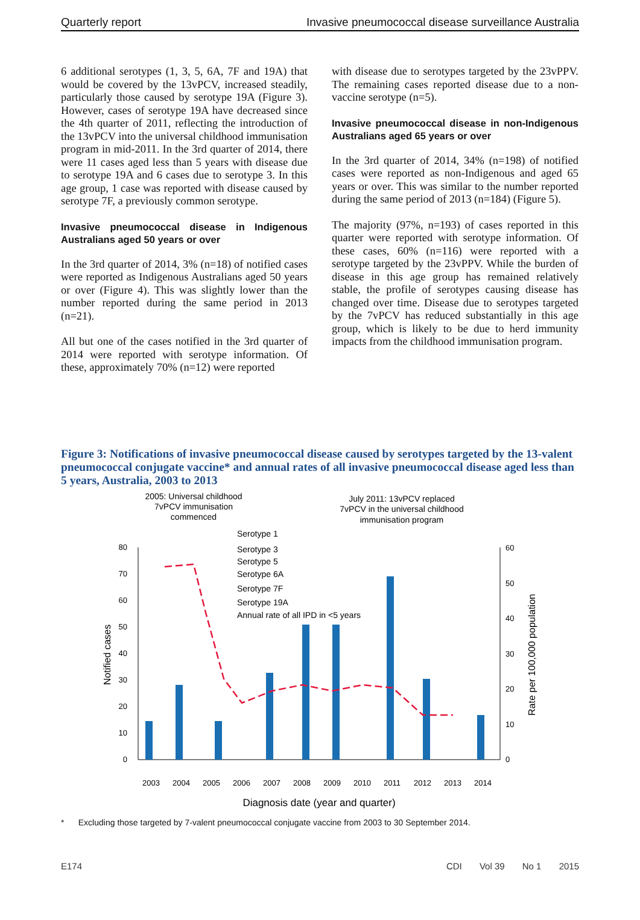Quarterly report Invasive pneumococcal disease surveillance Australia
6 additional serotypes (1, 3, 5, 6A, 7F and 19A) that would be covered by the 13vPCV, increased steadily, particularly those caused by serotype 19A (Figure 3). However, cases of serotype 19A have decreased since the 4th quarter of 2011, reflecting the introduction of the 13vPCV into the universal childhood immunisation program in mid-2011. In the 3rd quarter of 2014, there were 11 cases aged less than 5 years with disease due to serotype 19A and 6 cases due to serotype 3. In this age group, 1 case was reported with disease caused by sero­type 7F, a previously common serotype.
Invasive pneumococcal disease in Indigenous Australians aged 50 years or over
In the 3rd quarter of 2014, 3% (n=18) of notified cases were reported as Indigenous Australians aged 50 years or over (Figure 4). This was slightly lower than the number reported during the same period in 2013 (n=21).
All but one of the cases notified in the 3rd quarter of 2014 were reported with serotype information. Of these, approximately 70% (n=12) were reported
with disease due to serotypes targeted by the 23vPPV. The remaining cases reported disease due to a non-vaccine serotype (n=5).
Invasive pneumococcal disease in non-Indigenous Australians aged 65 years or over
In the 3rd quarter of 2014, 34% (n=198) of notified cases were reported as non-Indigenous and aged 65 years or over. This was similar to the number reported during the same period of 2013 (n=184) (Figure 5).
The majority (97%, n=193) of cases reported in this quarter were reported with serotype informa­tion. Of these cases, 60% (n=116) were reported with a serotype targeted by the 23vPPV. While the burden of disease in this age group has remained relatively stable, the profile of serotypes causing disease has changed over time. Disease due to serotypes targeted by the 7vPCV has reduced sub­stantially in this age group, which is likely to be due to herd immunity impacts from the childhood immunisation program.
Figure 3: Notifications of invasive pneumococcal disease caused by serotypes targeted by the 13-valent pneumococcal conjugate vaccine* and annual rates of all invasive pneumococcal disease aged less than 5 years, Australia, 2003 to 2013
2005: Universal childhood
7vPCV immunisation
commenced
July 2011: 13vPCV replaced
7vPCV in the universal childhood
immunisation program
0
10
20
30
40
50
60
70
80
0
10
20
30
40
50
60
Notified cases
Rate per 100,000 population
Serotype 1
Serotype 3
Serotype 5
Serotype 6A
Serotype 7F
Serotype 19A
Annual rate of all IPD in <5 years
2003
2004
2005
2006
2007
2008
2009
2010
2011
2012
2013
2014
Diagnosis date (year and quarter)
* Excluding those targeted by 7-valent pneumococcal conjugate vaccine from 2003 to 30 September 2014.
E174 CDI Vol 39 No 1 2015